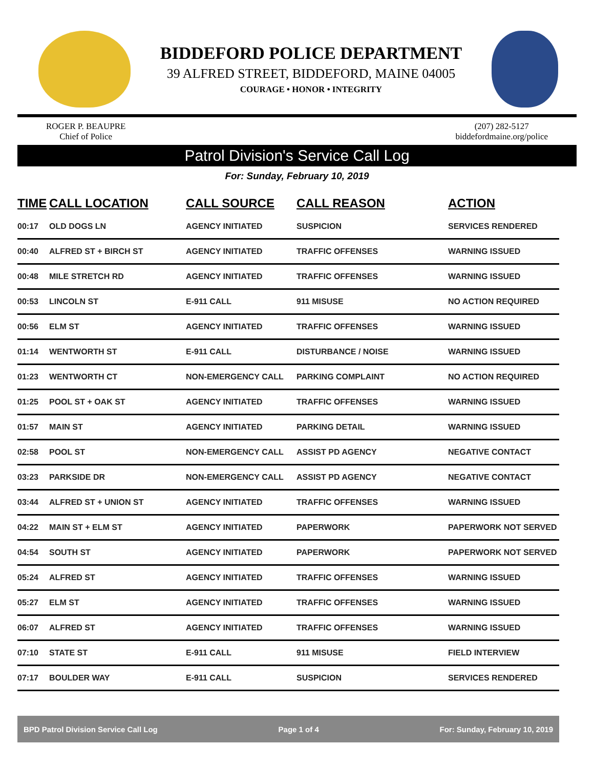BIDDEFORD POLICE DEPARTMENT
39 ALFRED STREET, BIDDEFORD, MAINE 04005
COURAGE • HONOR • INTEGRITY
ROGER P. BEAUPRE
Chief of Police
(207) 282-5127
biddefordmaine.org/police
Patrol Division's Service Call Log
For: Sunday, February 10, 2019
| TIME | CALL LOCATION | CALL SOURCE | CALL REASON | ACTION |
| --- | --- | --- | --- | --- |
| 00:17 | OLD DOGS LN | AGENCY INITIATED | SUSPICION | SERVICES RENDERED |
| 00:40 | ALFRED ST + BIRCH ST | AGENCY INITIATED | TRAFFIC OFFENSES | WARNING ISSUED |
| 00:48 | MILE STRETCH RD | AGENCY INITIATED | TRAFFIC OFFENSES | WARNING ISSUED |
| 00:53 | LINCOLN ST | E-911 CALL | 911 MISUSE | NO ACTION REQUIRED |
| 00:56 | ELM ST | AGENCY INITIATED | TRAFFIC OFFENSES | WARNING ISSUED |
| 01:14 | WENTWORTH ST | E-911 CALL | DISTURBANCE / NOISE | WARNING ISSUED |
| 01:23 | WENTWORTH CT | NON-EMERGENCY CALL | PARKING COMPLAINT | NO ACTION REQUIRED |
| 01:25 | POOL ST + OAK ST | AGENCY INITIATED | TRAFFIC OFFENSES | WARNING ISSUED |
| 01:57 | MAIN ST | AGENCY INITIATED | PARKING DETAIL | WARNING ISSUED |
| 02:58 | POOL ST | NON-EMERGENCY CALL | ASSIST PD AGENCY | NEGATIVE CONTACT |
| 03:23 | PARKSIDE DR | NON-EMERGENCY CALL | ASSIST PD AGENCY | NEGATIVE CONTACT |
| 03:44 | ALFRED ST + UNION ST | AGENCY INITIATED | TRAFFIC OFFENSES | WARNING ISSUED |
| 04:22 | MAIN ST + ELM ST | AGENCY INITIATED | PAPERWORK | PAPERWORK NOT SERVED |
| 04:54 | SOUTH ST | AGENCY INITIATED | PAPERWORK | PAPERWORK NOT SERVED |
| 05:24 | ALFRED ST | AGENCY INITIATED | TRAFFIC OFFENSES | WARNING ISSUED |
| 05:27 | ELM ST | AGENCY INITIATED | TRAFFIC OFFENSES | WARNING ISSUED |
| 06:07 | ALFRED ST | AGENCY INITIATED | TRAFFIC OFFENSES | WARNING ISSUED |
| 07:10 | STATE ST | E-911 CALL | 911 MISUSE | FIELD INTERVIEW |
| 07:17 | BOULDER WAY | E-911 CALL | SUSPICION | SERVICES RENDERED |
BPD Patrol Division Service Call Log Page 1 of 4 For: Sunday, February 10, 2019